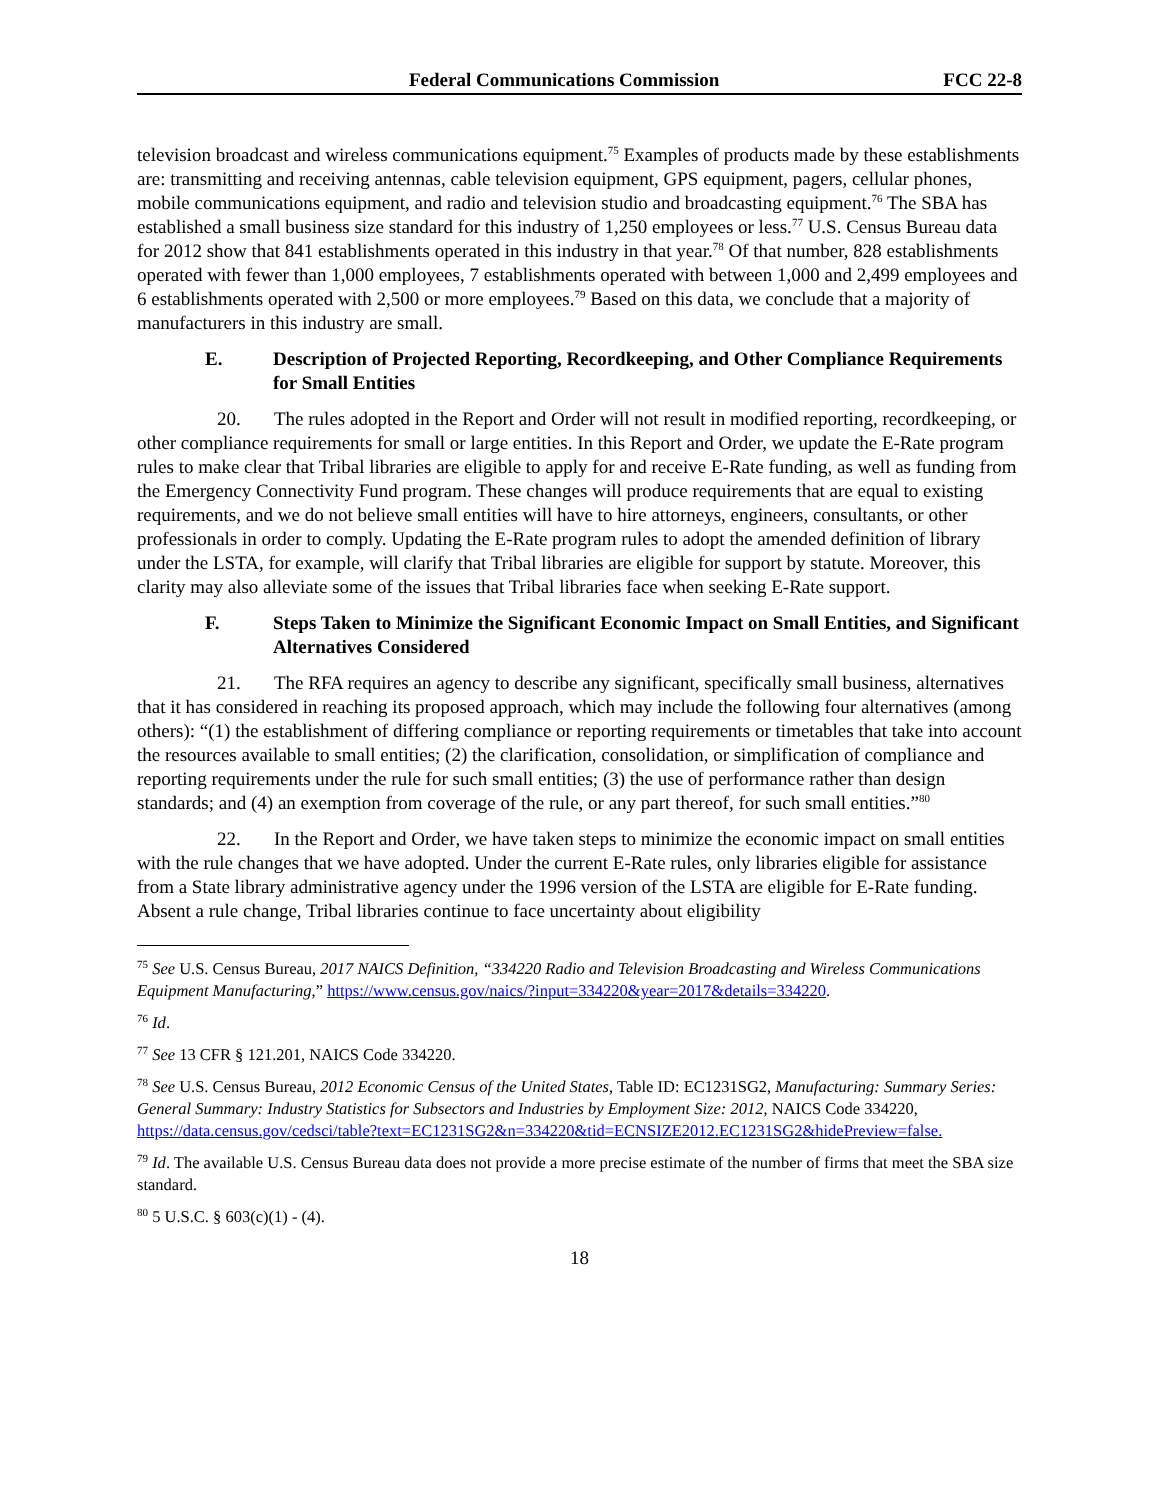Federal Communications Commission FCC 22-8
television broadcast and wireless communications equipment.<sup>75</sup> Examples of products made by these establishments are: transmitting and receiving antennas, cable television equipment, GPS equipment, pagers, cellular phones, mobile communications equipment, and radio and television studio and broadcasting equipment.<sup>76</sup> The SBA has established a small business size standard for this industry of 1,250 employees or less.<sup>77</sup> U.S. Census Bureau data for 2012 show that 841 establishments operated in this industry in that year.<sup>78</sup> Of that number, 828 establishments operated with fewer than 1,000 employees, 7 establishments operated with between 1,000 and 2,499 employees and 6 establishments operated with 2,500 or more employees.<sup>79</sup> Based on this data, we conclude that a majority of manufacturers in this industry are small.
E. Description of Projected Reporting, Recordkeeping, and Other Compliance Requirements for Small Entities
20. The rules adopted in the Report and Order will not result in modified reporting, recordkeeping, or other compliance requirements for small or large entities. In this Report and Order, we update the E-Rate program rules to make clear that Tribal libraries are eligible to apply for and receive E-Rate funding, as well as funding from the Emergency Connectivity Fund program. These changes will produce requirements that are equal to existing requirements, and we do not believe small entities will have to hire attorneys, engineers, consultants, or other professionals in order to comply. Updating the E-Rate program rules to adopt the amended definition of library under the LSTA, for example, will clarify that Tribal libraries are eligible for support by statute. Moreover, this clarity may also alleviate some of the issues that Tribal libraries face when seeking E-Rate support.
F. Steps Taken to Minimize the Significant Economic Impact on Small Entities, and Significant Alternatives Considered
21. The RFA requires an agency to describe any significant, specifically small business, alternatives that it has considered in reaching its proposed approach, which may include the following four alternatives (among others): “(1) the establishment of differing compliance or reporting requirements or timetables that take into account the resources available to small entities; (2) the clarification, consolidation, or simplification of compliance and reporting requirements under the rule for such small entities; (3) the use of performance rather than design standards; and (4) an exemption from coverage of the rule, or any part thereof, for such small entities.”<sup>80</sup>
22. In the Report and Order, we have taken steps to minimize the economic impact on small entities with the rule changes that we have adopted. Under the current E-Rate rules, only libraries eligible for assistance from a State library administrative agency under the 1996 version of the LSTA are eligible for E-Rate funding. Absent a rule change, Tribal libraries continue to face uncertainty about eligibility
<sup>75</sup> See U.S. Census Bureau, 2017 NAICS Definition, “334220 Radio and Television Broadcasting and Wireless Communications Equipment Manufacturing,” https://www.census.gov/naics/?input=334220&year=2017&details=334220.
<sup>76</sup> Id.
<sup>77</sup> See 13 CFR § 121.201, NAICS Code 334220.
<sup>78</sup> See U.S. Census Bureau, 2012 Economic Census of the United States, Table ID: EC1231SG2, Manufacturing: Summary Series: General Summary: Industry Statistics for Subsectors and Industries by Employment Size: 2012, NAICS Code 334220, https://data.census.gov/cedsci/table?text=EC1231SG2&n=334220&tid=ECNSIZE2012.EC1231SG2&hidePreview=false.
<sup>79</sup> Id. The available U.S. Census Bureau data does not provide a more precise estimate of the number of firms that meet the SBA size standard.
<sup>80</sup> 5 U.S.C. § 603(c)(1) - (4).
18